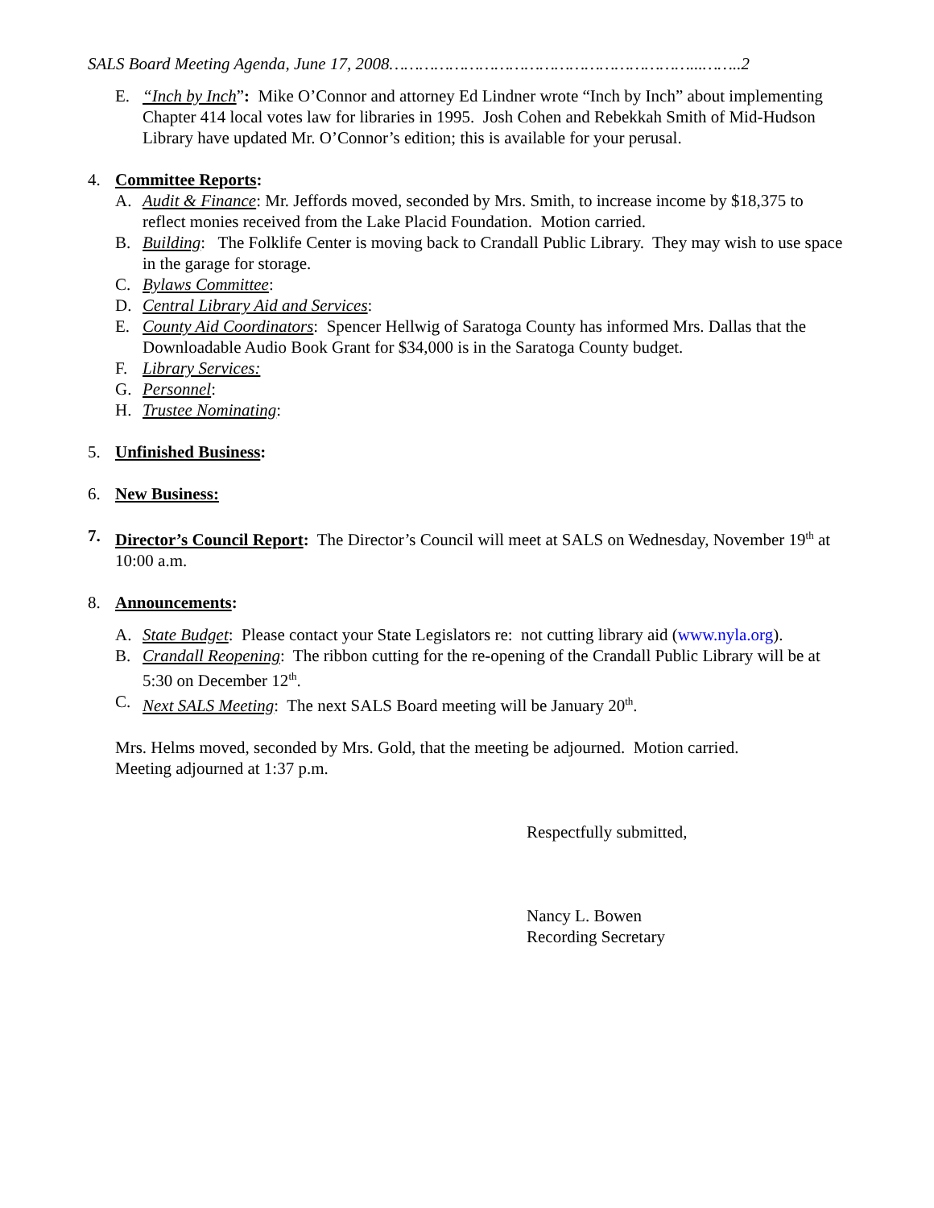SALS Board Meeting Agenda, June 17, 2008……………………………………………………...……..2
E. “Inch by Inch”: Mike O’Connor and attorney Ed Lindner wrote “Inch by Inch” about implementing Chapter 414 local votes law for libraries in 1995. Josh Cohen and Rebekkah Smith of Mid-Hudson Library have updated Mr. O’Connor’s edition; this is available for your perusal.
4. Committee Reports:
A. Audit & Finance: Mr. Jeffords moved, seconded by Mrs. Smith, to increase income by $18,375 to reflect monies received from the Lake Placid Foundation. Motion carried.
B. Building: The Folklife Center is moving back to Crandall Public Library. They may wish to use space in the garage for storage.
C. Bylaws Committee:
D. Central Library Aid and Services:
E. County Aid Coordinators: Spencer Hellwig of Saratoga County has informed Mrs. Dallas that the Downloadable Audio Book Grant for $34,000 is in the Saratoga County budget.
F. Library Services:
G. Personnel:
H. Trustee Nominating:
5. Unfinished Business:
6. New Business:
7. Director’s Council Report: The Director’s Council will meet at SALS on Wednesday, November 19<sup>th</sup> at 10:00 a.m.
8. Announcements:
A. State Budget: Please contact your State Legislators re: not cutting library aid (www.nyla.org).
B. Crandall Reopening: The ribbon cutting for the re-opening of the Crandall Public Library will be at 5:30 on December 12<sup>th</sup>.
C. Next SALS Meeting: The next SALS Board meeting will be January 20<sup>th</sup>.
Mrs. Helms moved, seconded by Mrs. Gold, that the meeting be adjourned. Motion carried.
Meeting adjourned at 1:37 p.m.
Respectfully submitted,
Nancy L. Bowen
Recording Secretary